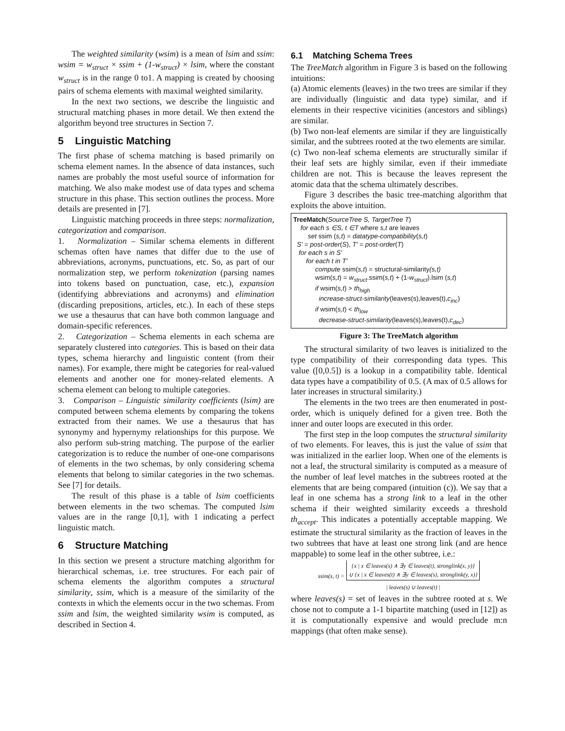The weighted similarity (wsim) is a mean of lsim and ssim: wsim = w<sub>struct</sub> × ssim + (1-w<sub>struct</sub>) × lsim, where the constant w<sub>struct</sub> is in the range 0 to1. A mapping is created by choosing pairs of schema elements with maximal weighted similarity.
In the next two sections, we describe the linguistic and structural matching phases in more detail. We then extend the algorithm beyond tree structures in Section 7.
5 Linguistic Matching
The first phase of schema matching is based primarily on schema element names. In the absence of data instances, such names are probably the most useful source of information for matching. We also make modest use of data types and schema structure in this phase. This section outlines the process. More details are presented in [7].
Linguistic matching proceeds in three steps: normalization, categorization and comparison.
1. Normalization – Similar schema elements in different schemas often have names that differ due to the use of abbreviations, acronyms, punctuations, etc. So, as part of our normalization step, we perform tokenization (parsing names into tokens based on punctuation, case, etc.), expansion (identifying abbreviations and acronyms) and elimination (discarding prepositions, articles, etc.). In each of these steps we use a thesaurus that can have both common language and domain-specific references.
2. Categorization – Schema elements in each schema are separately clustered into categories. This is based on their data types, schema hierarchy and linguistic content (from their names). For example, there might be categories for real-valued elements and another one for money-related elements. A schema element can belong to multiple categories.
3. Comparison – Linguistic similarity coefficients (lsim) are computed between schema elements by comparing the tokens extracted from their names. We use a thesaurus that has synonymy and hypernymy relationships for this purpose. We also perform sub-string matching. The purpose of the earlier categorization is to reduce the number of one-one comparisons of elements in the two schemas, by only considering schema elements that belong to similar categories in the two schemas. See [7] for details.
The result of this phase is a table of lsim coefficients between elements in the two schemas. The computed lsim values are in the range [0,1], with 1 indicating a perfect linguistic match.
6 Structure Matching
In this section we present a structure matching algorithm for hierarchical schemas, i.e. tree structures. For each pair of schema elements the algorithm computes a structural similarity, ssim, which is a measure of the similarity of the contexts in which the elements occur in the two schemas. From ssim and lsim, the weighted similarity wsim is computed, as described in Section 4.
6.1 Matching Schema Trees
The TreeMatch algorithm in Figure 3 is based on the following intuitions:
(a) Atomic elements (leaves) in the two trees are similar if they are individually (linguistic and data type) similar, and if elements in their respective vicinities (ancestors and siblings) are similar.
(b) Two non-leaf elements are similar if they are linguistically similar, and the subtrees rooted at the two elements are similar.
(c) Two non-leaf schema elements are structurally similar if their leaf sets are highly similar, even if their immediate children are not. This is because the leaves represent the atomic data that the schema ultimately describes.
Figure 3 describes the basic tree-matching algorithm that exploits the above intuition.
TreeMatch(SourceTree S, TargetTree T)
for each s ∈S, t ∈T where s,t are leaves
set ssim (s,t) = datatype-compatibility(s,t)
S' = post-order(S), T' = post-order(T)
for each s in S'
for each t in T'
compute ssim(s,t) = structural-similarity(s,t)
wsim(s,t) = w<sub>struct</sub>.ssim(s,t) + (1-w<sub>struct</sub>).lsim (s,t)
if wsim(s,t) > th<sub>high</sub>
increase-struct-similarity(leaves(s),leaves(t),c<sub>inc</sub>)
if wsim(s,t) < th<sub>low</sub>
decrease-struct-similarity(leaves(s),leaves(t),c<sub>dec</sub>)
Figure 3: The TreeMatch algorithm
The structural similarity of two leaves is initialized to the type compatibility of their corresponding data types. This value ([0,0.5]) is a lookup in a compatibility table. Identical data types have a compatibility of 0.5. (A max of 0.5 allows for later increases in structural similarity.)
The elements in the two trees are then enumerated in post-order, which is uniquely defined for a given tree. Both the inner and outer loops are executed in this order.
The first step in the loop computes the structural similarity of two elements. For leaves, this is just the value of ssim that was initialized in the earlier loop. When one of the elements is not a leaf, the structural similarity is computed as a measure of the number of leaf level matches in the subtrees rooted at the elements that are being compared (intuition (c)). We say that a leaf in one schema has a strong link to a leaf in the other schema if their weighted similarity exceeds a threshold th<sub>accept</sub>. This indicates a potentially acceptable mapping. We estimate the structural similarity as the fraction of leaves in the two subtrees that have at least one strong link (and are hence mappable) to some leaf in the other subtree, i.e.:
ssim(s, t) = {x | x ∈ leaves(s) ∧ ∃y ∈ leaves(t), stronglink(x, y)}
∪ {x | x ∈ leaves(t) ∧ ∃y ∈ leaves(s), stronglink(y, x)} | leaves(s) ∪ leaves(t) |
where leaves(s) = set of leaves in the subtree rooted at s. We chose not to compute a 1-1 bipartite matching (used in [12]) as it is computationally expensive and would preclude m:n mappings (that often make sense).